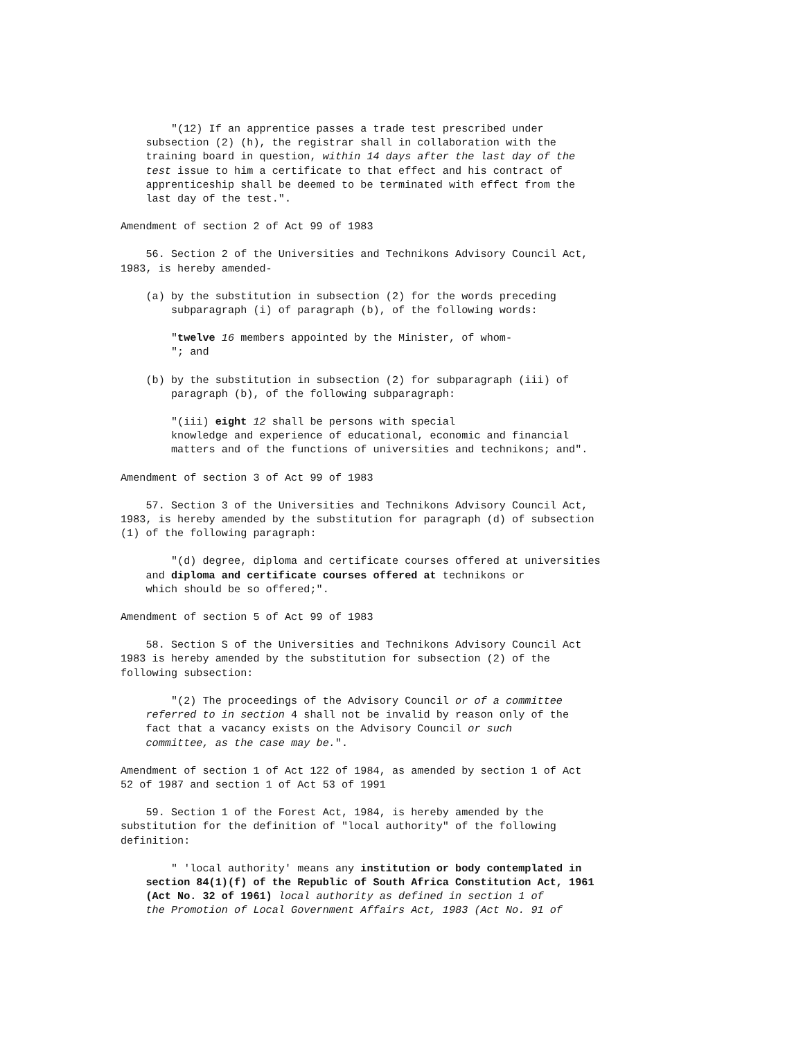"(12) If an apprentice passes a trade test prescribed under subsection (2) (h), the registrar shall in collaboration with the training board in question, within 14 days after the last day of the test issue to him a certificate to that effect and his contract of apprenticeship shall be deemed to be terminated with effect from the last day of the test.".
Amendment of section 2 of Act 99 of 1983
56. Section 2 of the Universities and Technikons Advisory Council Act, 1983, is hereby amended-
(a) by the substitution in subsection (2) for the words preceding subparagraph (i) of paragraph (b), of the following words:
"twelve 16 members appointed by the Minister, of whom- "; and
(b) by the substitution in subsection (2) for subparagraph (iii) of paragraph (b), of the following subparagraph:
"(iii) eight 12 shall be persons with special knowledge and experience of educational, economic and financial matters and of the functions of universities and technikons; and".
Amendment of section 3 of Act 99 of 1983
57. Section 3 of the Universities and Technikons Advisory Council Act, 1983, is hereby amended by the substitution for paragraph (d) of subsection (1) of the following paragraph:
"(d) degree, diploma and certificate courses offered at universities and diploma and certificate courses offered at technikons or which should be so offered;".
Amendment of section 5 of Act 99 of 1983
58. Section S of the Universities and Technikons Advisory Council Act 1983 is hereby amended by the substitution for subsection (2) of the following subsection:
"(2) The proceedings of the Advisory Council or of a committee referred to in section 4 shall not be invalid by reason only of the fact that a vacancy exists on the Advisory Council or such committee, as the case may be.".
Amendment of section 1 of Act 122 of 1984, as amended by section 1 of Act 52 of 1987 and section 1 of Act 53 of 1991
59. Section 1 of the Forest Act, 1984, is hereby amended by the substitution for the definition of "local authority" of the following definition:
" 'local authority' means any institution or body contemplated in section 84(1)(f) of the Republic of South Africa Constitution Act, 1961 (Act No. 32 of 1961) local authority as defined in section 1 of the Promotion of Local Government Affairs Act, 1983 (Act No. 91 of